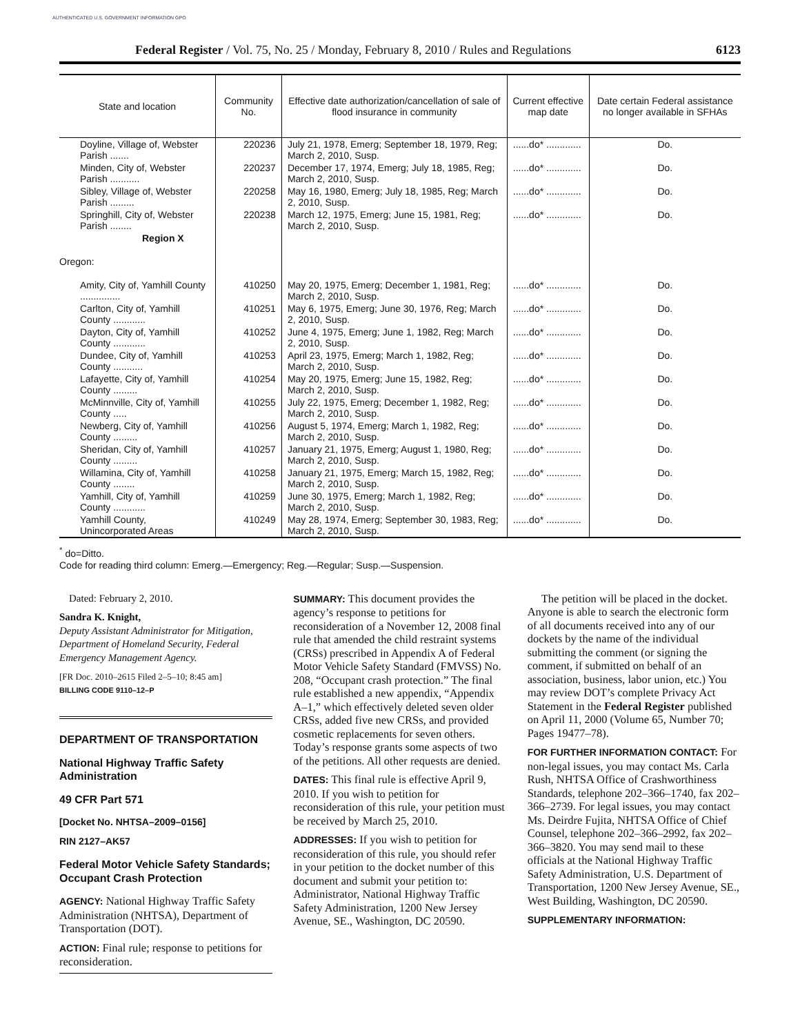AUTHENTICATED U.S. GOVERNMENT INFORMATION GPO
Federal Register / Vol. 75, No. 25 / Monday, February 8, 2010 / Rules and Regulations 6123
| State and location | Community No. | Effective date authorization/cancellation of sale of flood insurance in community | Current effective map date | Date certain Federal assist­ance no longer available in SFHAs |
| --- | --- | --- | --- | --- |
| Doyline, Village of, Webster Parish ....... | 220236 | July 21, 1978, Emerg; September 18, 1979, Reg; March 2, 2010, Susp. | ......do* ............. | Do. |
| Minden, City of, Webster Parish ........... | 220237 | December 17, 1974, Emerg; July 18, 1985, Reg; March 2, 2010, Susp. | ......do* ............. | Do. |
| Sibley, Village of, Webster Parish ......... | 220258 | May 16, 1980, Emerg; July 18, 1985, Reg; March 2, 2010, Susp. | ......do* ............. | Do. |
| Springhill, City of, Webster Parish ........ | 220238 | March 12, 1975, Emerg; June 15, 1981, Reg; March 2, 2010, Susp. | ......do* ............. | Do. |
| Region X | | | | |
| Oregon: | | | | |
| Amity, City of, Yamhill County ............... | 410250 | May 20, 1975, Emerg; December 1, 1981, Reg; March 2, 2010, Susp. | ......do* ............. | Do. |
| Carlton, City of, Yamhill County ............ | 410251 | May 6, 1975, Emerg; June 30, 1976, Reg; March 2, 2010, Susp. | ......do* ............. | Do. |
| Dayton, City of, Yamhill County ............ | 410252 | June 4, 1975, Emerg; June 1, 1982, Reg; March 2, 2010, Susp. | ......do* ............. | Do. |
| Dundee, City of, Yamhill County ........... | 410253 | April 23, 1975, Emerg; March 1, 1982, Reg; March 2, 2010, Susp. | ......do* ............. | Do. |
| Lafayette, City of, Yamhill County ......... | 410254 | May 20, 1975, Emerg; June 15, 1982, Reg; March 2, 2010, Susp. | ......do* ............. | Do. |
| McMinnville, City of, Yamhill County ..... | 410255 | July 22, 1975, Emerg; December 1, 1982, Reg; March 2, 2010, Susp. | ......do* ............. | Do. |
| Newberg, City of, Yamhill County ......... | 410256 | August 5, 1974, Emerg; March 1, 1982, Reg; March 2, 2010, Susp. | ......do* ............. | Do. |
| Sheridan, City of, Yamhill County ......... | 410257 | January 21, 1975, Emerg; August 1, 1980, Reg; March 2, 2010, Susp. | ......do* ............. | Do. |
| Willamina, City of, Yamhill County ........ | 410258 | January 21, 1975, Emerg; March 15, 1982, Reg; March 2, 2010, Susp. | ......do* ............. | Do. |
| Yamhill, City of, Yamhill County ............ | 410259 | June 30, 1975, Emerg; March 1, 1982, Reg; March 2, 2010, Susp. | ......do* ............. | Do. |
| Yamhill County, Unincorporated Areas | 410249 | May 28, 1974, Emerg; September 30, 1983, Reg; March 2, 2010, Susp. | ......do* ............. | Do. |
<sup>*</sup> do=Ditto.
Code for reading third column: Emerg.—Emergency; Reg.—Regular; Susp.—Suspension.
Dated: February 2, 2010.
Sandra K. Knight,
Deputy Assistant Administrator for Mitigation, Department of Homeland Security, Federal Emergency Management Agency.
[FR Doc. 2010–2615 Filed 2–5–10; 8:45 am]
BILLING CODE 9110–12–P
DEPARTMENT OF TRANSPORTATION
National Highway Traffic Safety Administration
49 CFR Part 571
[Docket No. NHTSA–2009–0156]
RIN 2127–AK57
Federal Motor Vehicle Safety Standards; Occupant Crash Protection
AGENCY: National Highway Traffic Safety Administration (NHTSA), Department of Transportation (DOT).
ACTION: Final rule; response to petitions for reconsideration.
SUMMARY: This document provides the agency’s response to petitions for reconsideration of a November 12, 2008 final rule that amended the child restraint systems (CRSs) prescribed in Appendix A of Federal Motor Vehicle Safety Standard (FMVSS) No. 208, “Occupant crash protection.” The final rule established a new appendix, “Appendix A–1,” which effectively deleted seven older CRSs, added five new CRSs, and provided cosmetic replacements for seven others. Today’s response grants some aspects of two of the petitions. All other requests are denied.
DATES: This final rule is effective April 9, 2010. If you wish to petition for reconsideration of this rule, your petition must be received by March 25, 2010.
ADDRESSES: If you wish to petition for reconsideration of this rule, you should refer in your petition to the docket number of this document and submit your petition to: Administrator, National Highway Traffic Safety Administration, 1200 New Jersey Avenue, SE., Washington, DC 20590.
The petition will be placed in the docket. Anyone is able to search the electronic form of all documents received into any of our dockets by the name of the individual submitting the comment (or signing the comment, if submitted on behalf of an association, business, labor union, etc.) You may review DOT’s complete Privacy Act Statement in the Federal Register published on April 11, 2000 (Volume 65, Number 70; Pages 19477–78).
FOR FURTHER INFORMATION CONTACT: For non-legal issues, you may contact Ms. Carla Rush, NHTSA Office of Crashworthiness Standards, telephone 202–366–1740, fax 202–366–2739. For legal issues, you may contact Ms. Deirdre Fujita, NHTSA Office of Chief Counsel, telephone 202–366–2992, fax 202–366–3820. You may send mail to these officials at the National Highway Traffic Safety Administration, U.S. Department of Transportation, 1200 New Jersey Avenue, SE., West Building, Washington, DC 20590.
SUPPLEMENTARY INFORMATION: